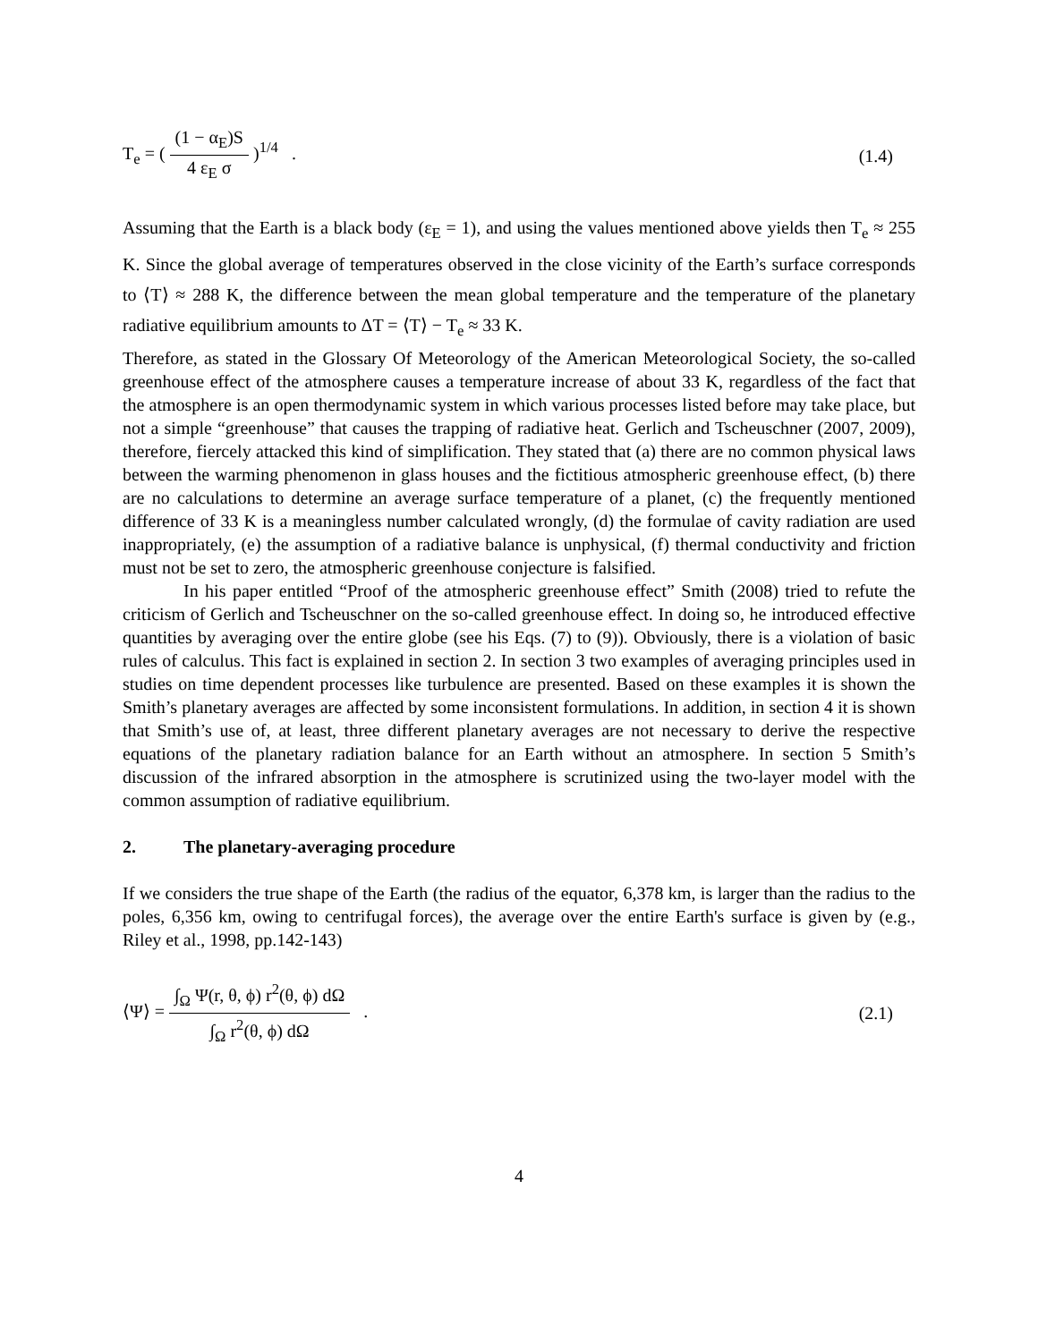T<sub>e</sub> = ( (1 − α<sub>E</sub>)S 4 ε<sub>E</sub> σ )<sup>1/4</sup> .
(1.4)
Assuming that the Earth is a black body (ε<sub>E</sub> = 1), and using the values mentioned above yields then T<sub>e</sub> ≈ 255 K. Since the global average of temperatures observed in the close vicinity of the Earth’s surface corresponds to ⟨T⟩ ≈ 288 K, the difference between the mean global temperature and the temperature of the planetary radiative equilibrium amounts to ΔT = ⟨T⟩ − T<sub>e</sub> ≈ 33 K.
Therefore, as stated in the Glossary Of Meteorology of the American Meteorological Society, the so-called greenhouse effect of the atmosphere causes a temperature increase of about 33 K, regardless of the fact that the atmosphere is an open thermodynamic system in which various processes listed before may take place, but not a simple “greenhouse” that causes the trapping of radiative heat. Gerlich and Tscheuschner (2007, 2009), therefore, fiercely attacked this kind of simplification. They stated that (a) there are no common physical laws between the warming phenomenon in glass houses and the fictitious atmospheric greenhouse effect, (b) there are no calculations to determine an average surface temperature of a planet, (c) the frequently mentioned difference of 33 K is a meaningless number calculated wrongly, (d) the formulae of cavity radiation are used inappropriately, (e) the assumption of a radiative balance is unphysical, (f) thermal conductivity and friction must not be set to zero, the atmospheric greenhouse conjecture is falsified.
In his paper entitled “Proof of the atmospheric greenhouse effect” Smith (2008) tried to refute the criticism of Gerlich and Tscheuschner on the so-called greenhouse effect. In doing so, he introduced effective quantities by averaging over the entire globe (see his Eqs. (7) to (9)). Obviously, there is a violation of basic rules of calculus. This fact is explained in section 2. In section 3 two examples of averaging principles used in studies on time dependent processes like turbulence are presented. Based on these examples it is shown the Smith’s planetary averages are affected by some inconsistent formulations. In addition, in section 4 it is shown that Smith’s use of, at least, three different planetary averages are not necessary to derive the respective equations of the planetary radiation balance for an Earth without an atmosphere. In section 5 Smith’s discussion of the infrared absorption in the atmosphere is scrutinized using the two-layer model with the common assumption of radiative equilibrium.
2. The planetary-averaging procedure
If we considers the true shape of the Earth (the radius of the equator, 6,378 km, is larger than the radius to the poles, 6,356 km, owing to centrifugal forces), the average over the entire Earth's surface is given by (e.g., Riley et al., 1998, pp.142-143)
⟨Ψ⟩ = ∫<sub>Ω</sub> Ψ(r, θ, ϕ) r<sup>2</sup>(θ, ϕ) dΩ ∫<sub>Ω</sub> r<sup>2</sup>(θ, ϕ) dΩ .
(2.1)
4